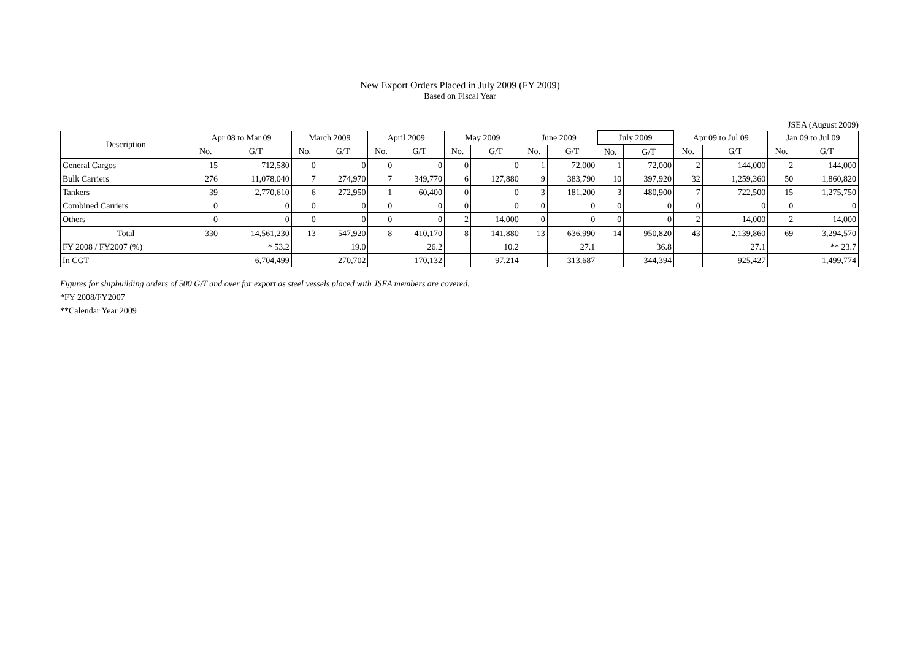New Export Orders Placed in July 2009 (FY 2009)
Based on Fiscal Year
JSEA (August 2009)
| Description | Apr 08 to Mar 09 | | March 2009 | | April 2009 | | May 2009 | | June 2009 | | July 2009 | | Apr 09 to Jul 09 | | Jan 09 to Jul 09 | |
| --- | --- | --- | --- | --- | --- | --- | --- | --- | --- | --- | --- | --- | --- | --- | --- | --- |
| | No. | G/T | No. | G/T | No. | G/T | No. | G/T | No. | G/T | No. | G/T | No. | G/T | No. | G/T |
| General Cargos | 15 | 712,580 | 0 | 0 | 0 | 0 | 0 | 0 | 1 | 72,000 | 1 | 72,000 | 2 | 144,000 | 2 | 144,000 |
| Bulk Carriers | 276 | 11,078,040 | 7 | 274,970 | 7 | 349,770 | 6 | 127,880 | 9 | 383,790 | 10 | 397,920 | 32 | 1,259,360 | 50 | 1,860,820 |
| Tankers | 39 | 2,770,610 | 6 | 272,950 | 1 | 60,400 | 0 | 0 | 3 | 181,200 | 3 | 480,900 | 7 | 722,500 | 15 | 1,275,750 |
| Combined Carriers | 0 | 0 | 0 | 0 | 0 | 0 | 0 | 0 | 0 | 0 | 0 | 0 | 0 | 0 | 0 | 0 |
| Others | 0 | 0 | 0 | 0 | 0 | 0 | 2 | 14,000 | 0 | 0 | 0 | 0 | 2 | 14,000 | 2 | 14,000 |
| Total | 330 | 14,561,230 | 13 | 547,920 | 8 | 410,170 | 8 | 141,880 | 13 | 636,990 | 14 | 950,820 | 43 | 2,139,860 | 69 | 3,294,570 |
| FY 2008 / FY2007 (%) | | * 53.2 | | 19.0 | | 26.2 | | 10.2 | | 27.1 | | 36.8 | | 27.1 | | ** 23.7 |
| In CGT | | 6,704,499 | | 270,702 | | 170,132 | | 97,214 | | 313,687 | | 344,394 | | 925,427 | | 1,499,774 |
Figures for shipbuilding orders of 500 G/T and over for export as steel vessels placed with JSEA members are covered.
*FY 2008/FY2007
**Calendar Year 2009